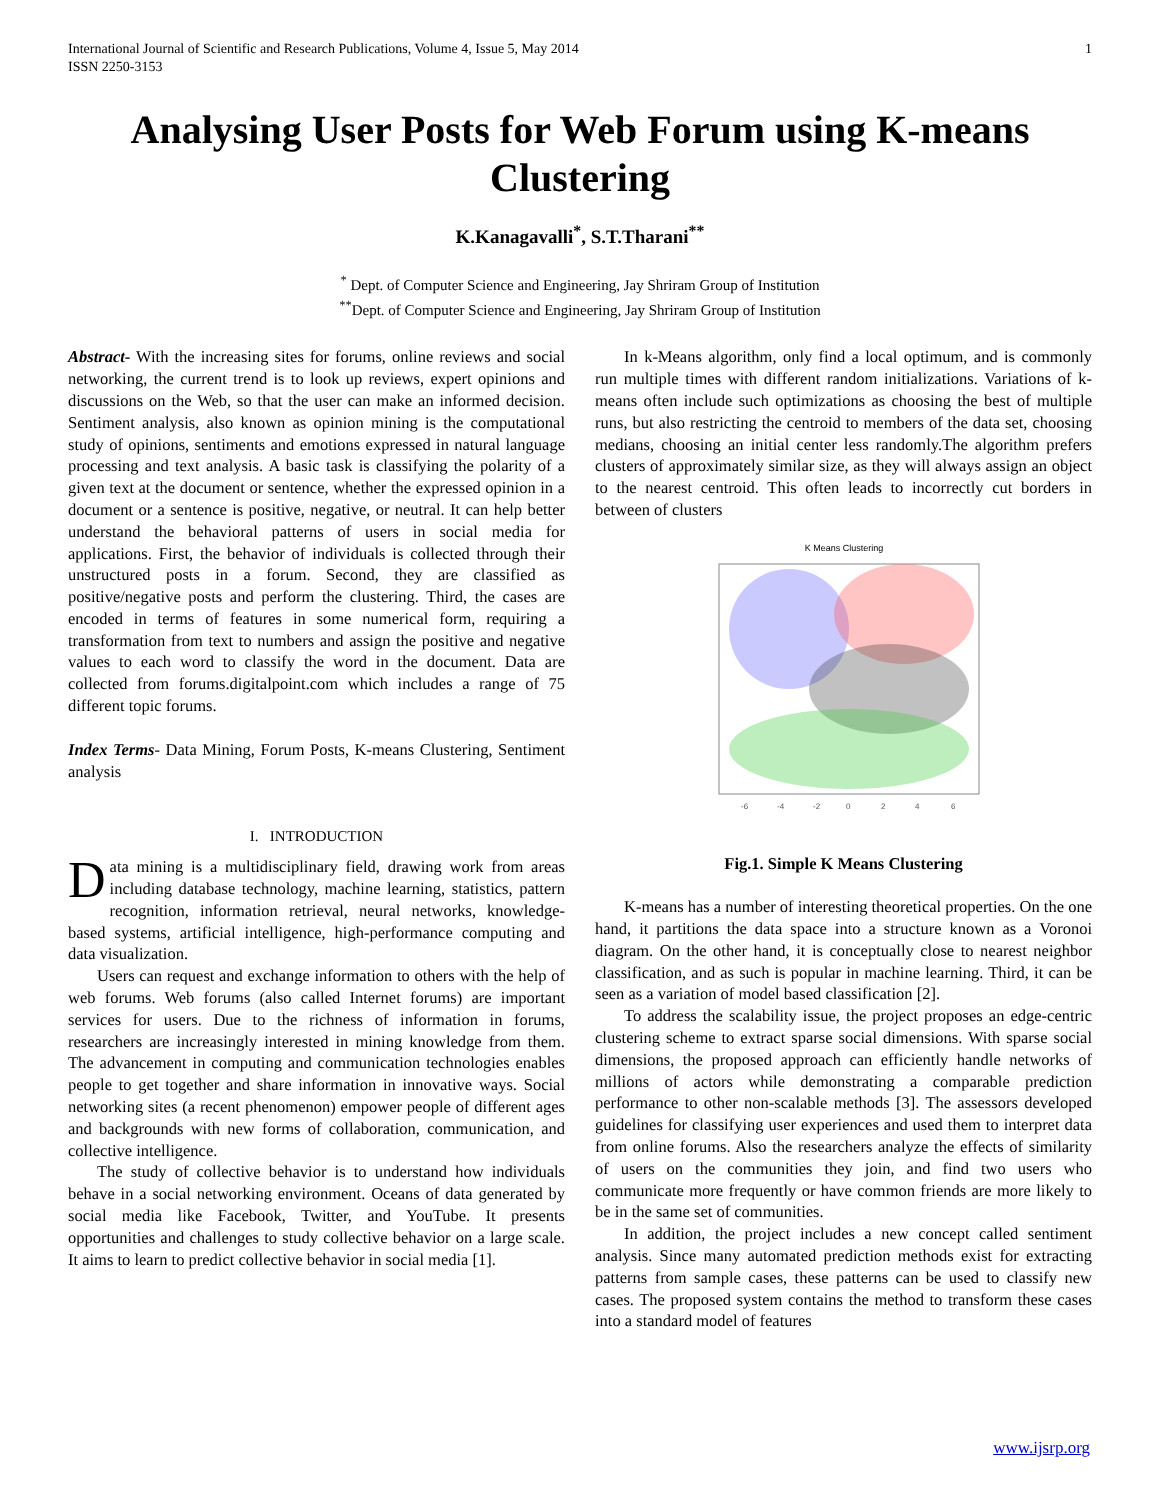International Journal of Scientific and Research Publications, Volume 4, Issue 5, May 2014
ISSN 2250-3153 1
Analysing User Posts for Web Forum using K-means Clustering
K.Kanagavalli<sup>*</sup>, S.T.Tharani<sup>**</sup>
<sup>*</sup> Dept. of Computer Science and Engineering, Jay Shriram Group of Institution
<sup>**</sup> Dept. of Computer Science and Engineering, Jay Shriram Group of Institution
Abstract- With the increasing sites for forums, online reviews and social networking, the current trend is to look up reviews, expert opinions and discussions on the Web, so that the user can make an informed decision. Sentiment analysis, also known as opinion mining is the computational study of opinions, sentiments and emotions expressed in natural language processing and text analysis. A basic task is classifying the polarity of a given text at the document or sentence, whether the expressed opinion in a document or a sentence is positive, negative, or neutral. It can help better understand the behavioral patterns of users in social media for applications. First, the behavior of individuals is collected through their unstructured posts in a forum. Second, they are classified as positive/negative posts and perform the clustering. Third, the cases are encoded in terms of features in some numerical form, requiring a transformation from text to numbers and assign the positive and negative values to each word to classify the word in the document. Data are collected from forums.digitalpoint.com which includes a range of 75 different topic forums.
Index Terms- Data Mining, Forum Posts, K-means Clustering, Sentiment analysis
I. INTRODUCTION
Data mining is a multidisciplinary field, drawing work from areas including database technology, machine learning, statistics, pattern recognition, information retrieval, neural networks, knowledge-based systems, artificial intelligence, high-performance computing and data visualization.
Users can request and exchange information to others with the help of web forums. Web forums (also called Internet forums) are important services for users. Due to the richness of information in forums, researchers are increasingly interested in mining knowledge from them. The advancement in computing and communication technologies enables people to get together and share information in innovative ways. Social networking sites (a recent phenomenon) empower people of different ages and backgrounds with new forms of collaboration, communication, and collective intelligence.
The study of collective behavior is to understand how individuals behave in a social networking environment. Oceans of data generated by social media like Facebook, Twitter, and YouTube. It presents opportunities and challenges to study collective behavior on a large scale. It aims to learn to predict collective behavior in social media [1].
In k-Means algorithm, only find a local optimum, and is commonly run multiple times with different random initializations. Variations of k-means often include such optimizations as choosing the best of multiple runs, but also restricting the centroid to members of the data set, choosing medians, choosing an initial center less randomly.The algorithm prefers clusters of approximately similar size, as they will always assign an object to the nearest centroid. This often leads to incorrectly cut borders in between of clusters
K Means Clustering
-6
-4
-2
0
2
4
6
Fig.1. Simple K Means Clustering
K-means has a number of interesting theoretical properties. On the one hand, it partitions the data space into a structure known as a Voronoi diagram. On the other hand, it is conceptually close to nearest neighbor classification, and as such is popular in machine learning. Third, it can be seen as a variation of model based classification [2].
To address the scalability issue, the project proposes an edge-centric clustering scheme to extract sparse social dimensions. With sparse social dimensions, the proposed approach can efficiently handle networks of millions of actors while demonstrating a comparable prediction performance to other non-scalable methods [3]. The assessors developed guidelines for classifying user experiences and used them to interpret data from online forums. Also the researchers analyze the effects of similarity of users on the communities they join, and find two users who communicate more frequently or have common friends are more likely to be in the same set of communities.
In addition, the project includes a new concept called sentiment analysis. Since many automated prediction methods exist for extracting patterns from sample cases, these patterns can be used to classify new cases. The proposed system contains the method to transform these cases into a standard model of features
www.ijsrp.org